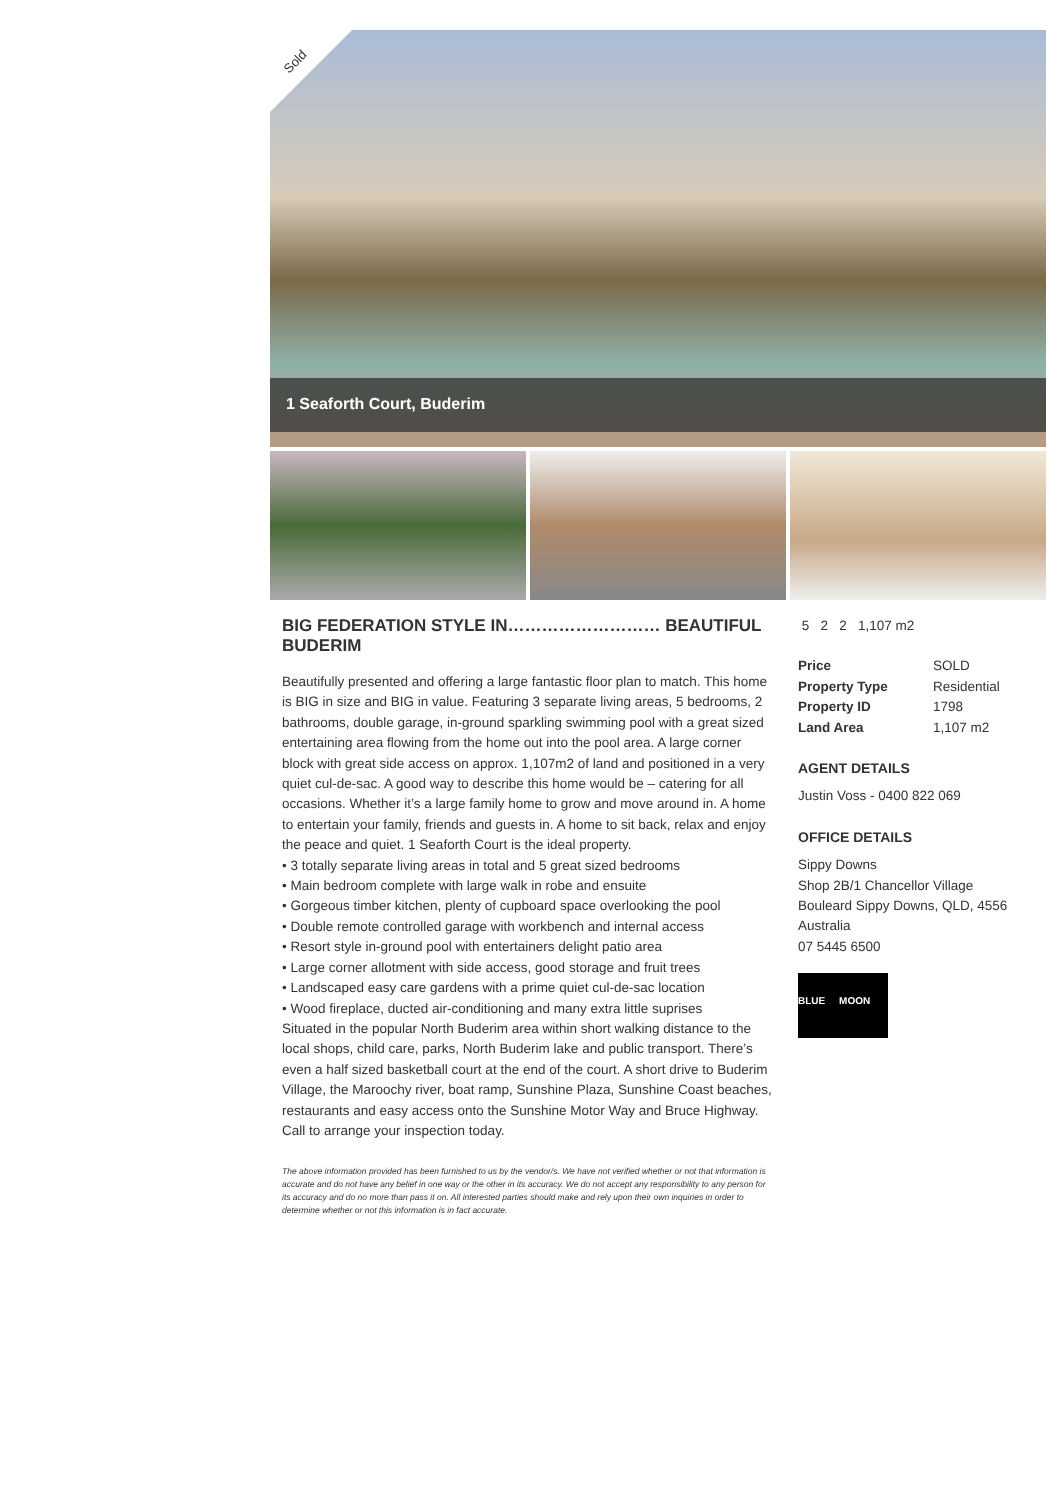Sold
1 Seaforth Court, Buderim
BIG FEDERATION STYLE IN……………………… BEAUTIFUL BUDERIM
Beautifully presented and offering a large fantastic floor plan to match. This home is BIG in size and BIG in value. Featuring 3 separate living areas, 5 bedrooms, 2 bathrooms, double garage, in-ground sparkling swimming pool with a great sized entertaining area flowing from the home out into the pool area. A large corner block with great side access on approx. 1,107m2 of land and positioned in a very quiet cul-de-sac. A good way to describe this home would be – catering for all occasions. Whether it’s a large family home to grow and move around in. A home to entertain your family, friends and guests in. A home to sit back, relax and enjoy the peace and quiet. 1 Seaforth Court is the ideal property.
• 3 totally separate living areas in total and 5 great sized bedrooms
• Main bedroom complete with large walk in robe and ensuite
• Gorgeous timber kitchen, plenty of cupboard space overlooking the pool
• Double remote controlled garage with workbench and internal access
• Resort style in-ground pool with entertainers delight patio area
• Large corner allotment with side access, good storage and fruit trees
• Landscaped easy care gardens with a prime quiet cul-de-sac location
• Wood fireplace, ducted air-conditioning and many extra little suprises
Situated in the popular North Buderim area within short walking distance to the local shops, child care, parks, North Buderim lake and public transport. There’s even a half sized basketball court at the end of the court. A short drive to Buderim Village, the Maroochy river, boat ramp, Sunshine Plaza, Sunshine Coast beaches, restaurants and easy access onto the Sunshine Motor Way and Bruce Highway.
Call to arrange your inspection today.
The above information provided has been furnished to us by the vendor/s. We have not verified whether or not that information is accurate and do not have any belief in one way or the other in its accuracy. We do not accept any responsibility to any person for its accuracy and do no more than pass it on. All interested parties should make and rely upon their own inquiries in order to determine whether or not this information is in fact accurate.
5 2 2 1,107 m2
| Price | SOLD |
| Property Type | Residential |
| Property ID | 1798 |
| Land Area | 1,107 m2 |
AGENT DETAILS
Justin Voss - 0400 822 069
OFFICE DETAILS
Sippy Downs
Shop 2B/1 Chancellor Village
Bouleard Sippy Downs, QLD, 4556
Australia
07 5445 6500
BLUE MOON